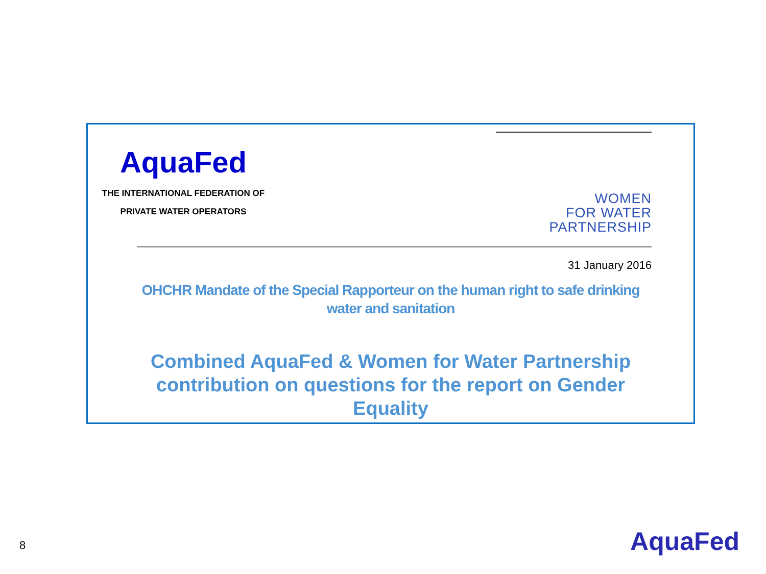AquaFed
THE INTERNATIONAL FEDERATION OF
PRIVATE WATER OPERATORS
WOMEN
FOR WATER
PARTNERSHIP
31 January 2016
OHCHR Mandate of the Special Rapporteur on the human right to safe drinking water and sanitation
Combined AquaFed & Women for Water Partnership contribution on questions for the report on Gender Equality
8 AquaFed